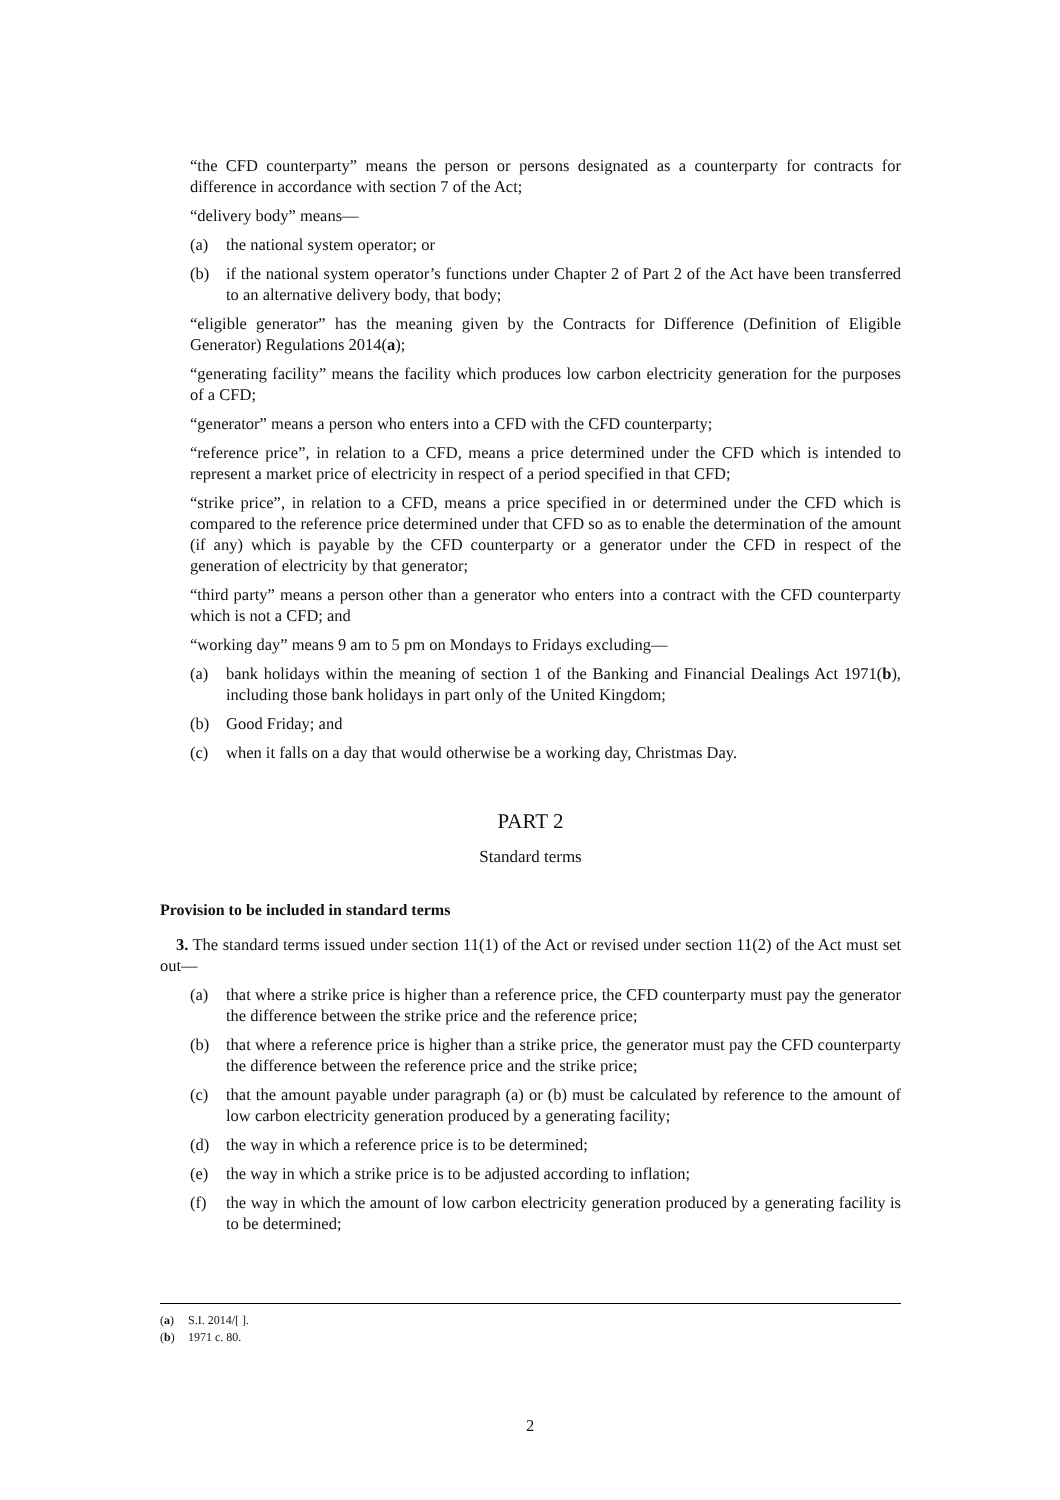“the CFD counterparty” means the person or persons designated as a counterparty for contracts for difference in accordance with section 7 of the Act;
“delivery body” means—
(a) the national system operator; or
(b) if the national system operator’s functions under Chapter 2 of Part 2 of the Act have been transferred to an alternative delivery body, that body;
“eligible generator” has the meaning given by the Contracts for Difference (Definition of Eligible Generator) Regulations 2014(a);
“generating facility” means the facility which produces low carbon electricity generation for the purposes of a CFD;
“generator” means a person who enters into a CFD with the CFD counterparty;
“reference price”, in relation to a CFD, means a price determined under the CFD which is intended to represent a market price of electricity in respect of a period specified in that CFD;
“strike price”, in relation to a CFD, means a price specified in or determined under the CFD which is compared to the reference price determined under that CFD so as to enable the determination of the amount (if any) which is payable by the CFD counterparty or a generator under the CFD in respect of the generation of electricity by that generator;
“third party” means a person other than a generator who enters into a contract with the CFD counterparty which is not a CFD; and
“working day” means 9 am to 5 pm on Mondays to Fridays excluding—
(a) bank holidays within the meaning of section 1 of the Banking and Financial Dealings Act 1971(b), including those bank holidays in part only of the United Kingdom;
(b) Good Friday; and
(c) when it falls on a day that would otherwise be a working day, Christmas Day.
PART 2
Standard terms
Provision to be included in standard terms
3. The standard terms issued under section 11(1) of the Act or revised under section 11(2) of the Act must set out—
(a) that where a strike price is higher than a reference price, the CFD counterparty must pay the generator the difference between the strike price and the reference price;
(b) that where a reference price is higher than a strike price, the generator must pay the CFD counterparty the difference between the reference price and the strike price;
(c) that the amount payable under paragraph (a) or (b) must be calculated by reference to the amount of low carbon electricity generation produced by a generating facility;
(d) the way in which a reference price is to be determined;
(e) the way in which a strike price is to be adjusted according to inflation;
(f) the way in which the amount of low carbon electricity generation produced by a generating facility is to be determined;
(a) S.I. 2014/[ ].
(b) 1971 c. 80.
2